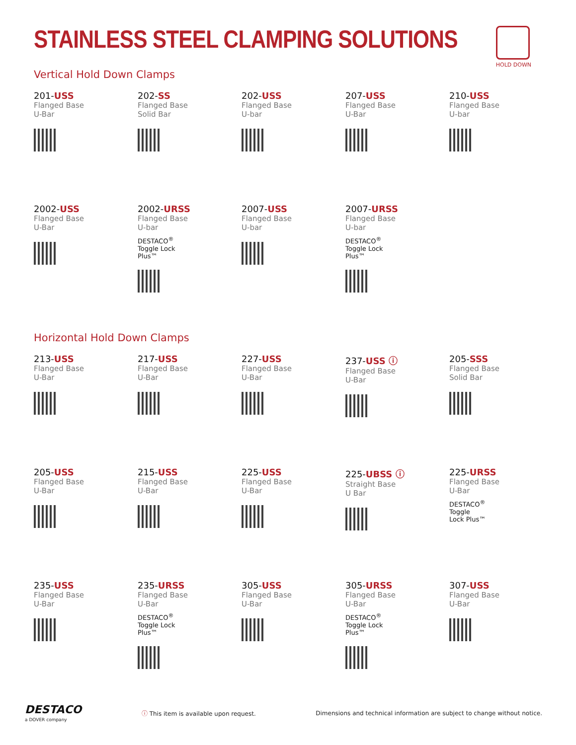STAINLESS STEEL CLAMPING SOLUTIONS
HOLD DOWN
Vertical Hold Down Clamps
201-USS
Flanged Base
U-Bar
202-SS
Flanged Base
Solid Bar
202-USS
Flanged Base
U-bar
207-USS
Flanged Base
U-Bar
210-USS
Flanged Base
U-bar
2002-USS
Flanged Base
U-Bar
2002-URSS
Flanged Base
U-bar
DESTACO<sup>®</sup>
Toggle Lock
Plus™
2007-USS
Flanged Base
U-bar
2007-URSS
Flanged Base
U-bar
DESTACO<sup>®</sup>
Toggle Lock
Plus™
Horizontal Hold Down Clamps
213-USS
Flanged Base
U-Bar
217-USS
Flanged Base
U-Bar
227-USS
Flanged Base
U-Bar
237-USS ⓘ
Flanged Base
U-Bar
205-SSS
Flanged Base
Solid Bar
205-USS
Flanged Base
U-Bar
215-USS
Flanged Base
U-Bar
225-USS
Flanged Base
U-Bar
225-UBSS ⓘ
Straight Base
U Bar
225-URSS
Flanged Base
U-Bar
DESTACO<sup>®</sup>
Toggle
Lock Plus™
235-USS
Flanged Base
U-Bar
235-URSS
Flanged Base
U-Bar
DESTACO<sup>®</sup>
Toggle Lock
Plus™
305-USS
Flanged Base
U-Bar
305-URSS
Flanged Base
U-Bar
DESTACO<sup>®</sup>
Toggle Lock
Plus™
307-USS
Flanged Base
U-Bar
DESTACO
a DOVER company
ⓘ This item is available upon request.
Dimensions and technical information are subject to change without notice.